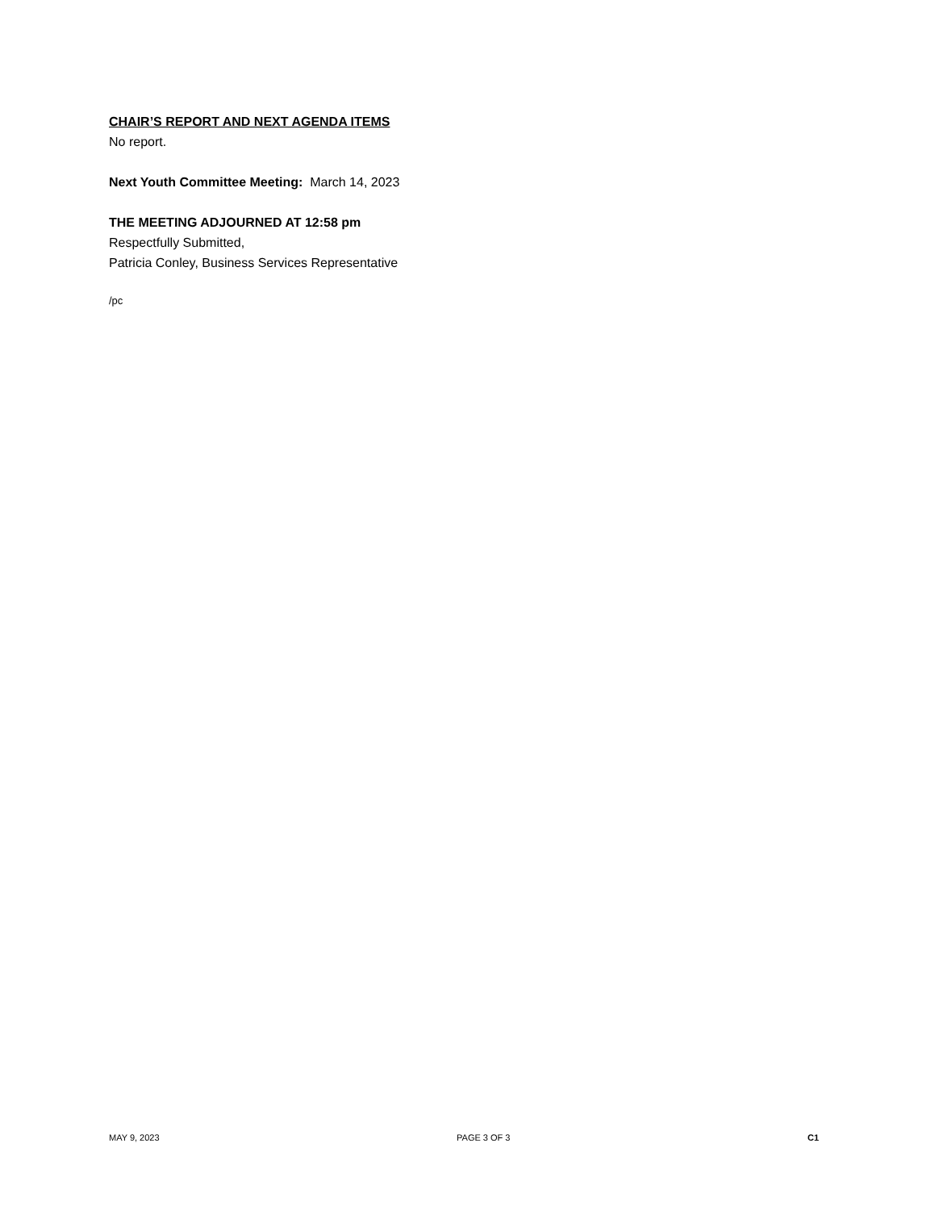CHAIR’S REPORT AND NEXT AGENDA ITEMS
No report.
Next Youth Committee Meeting: March 14, 2023
THE MEETING ADJOURNED AT 12:58 pm
Respectfully Submitted,
Patricia Conley, Business Services Representative
/pc
MAY 9, 2023 PAGE 3 OF 3 C1